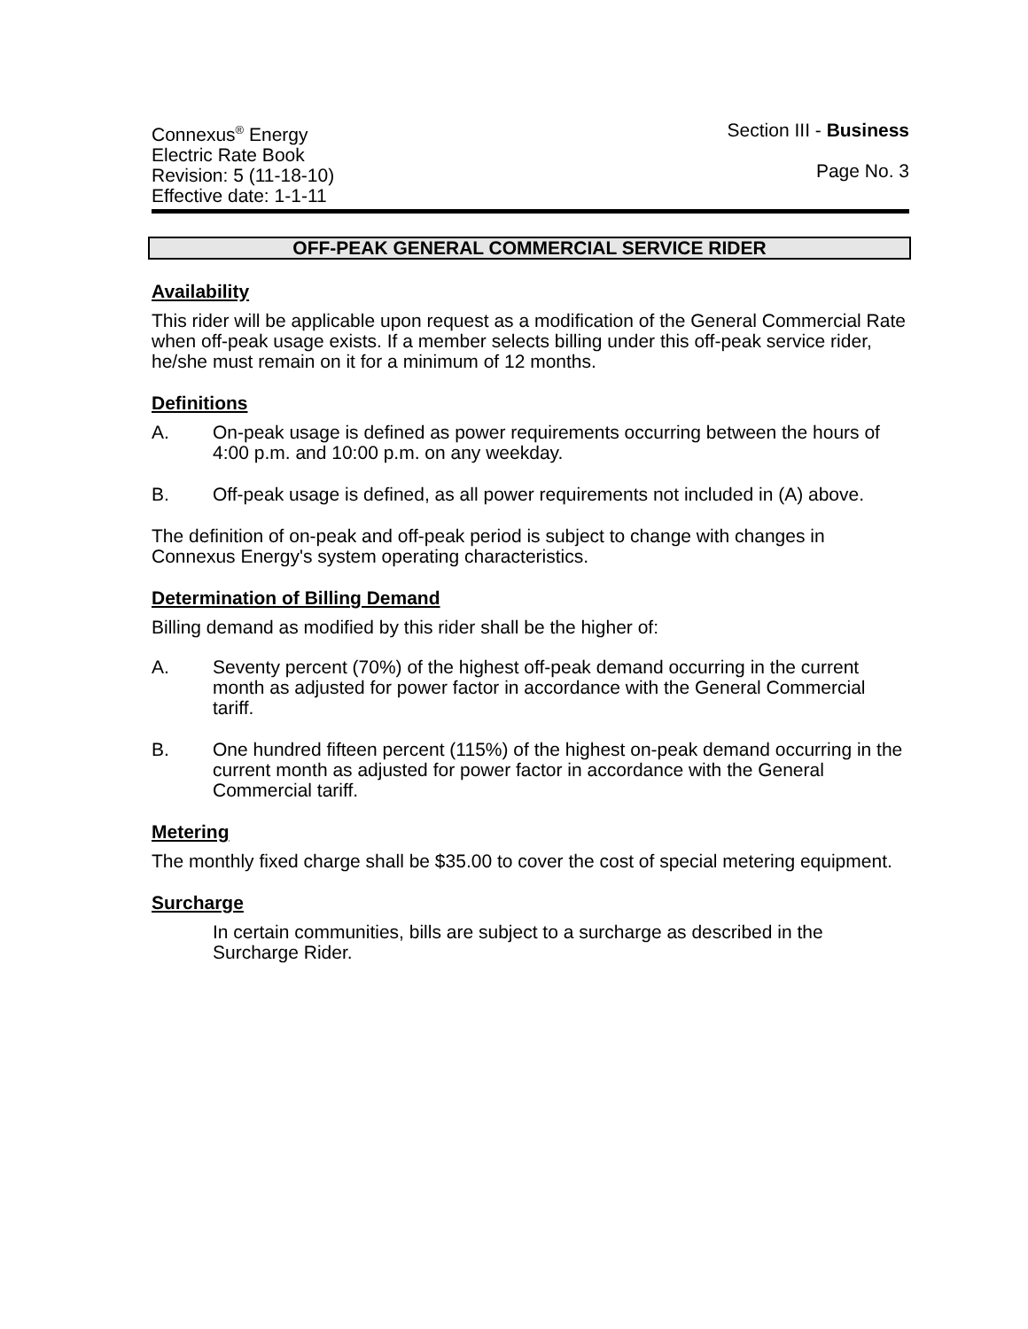Connexus<sup>®</sup> Energy
Electric Rate Book
Revision: 5 (11-18-10)
Effective date: 1-1-11
Section III - Business
Page No. 3
OFF-PEAK GENERAL COMMERCIAL SERVICE RIDER
Availability
This rider will be applicable upon request as a modification of the General Commercial Rate when off-peak usage exists. If a member selects billing under this off-peak service rider, he/she must remain on it for a minimum of 12 months.
Definitions
A. On-peak usage is defined as power requirements occurring between the hours of 4:00 p.m. and 10:00 p.m. on any weekday.
B. Off-peak usage is defined, as all power requirements not included in (A) above.
The definition of on-peak and off-peak period is subject to change with changes in Connexus Energy's system operating characteristics.
Determination of Billing Demand
Billing demand as modified by this rider shall be the higher of:
A. Seventy percent (70%) of the highest off-peak demand occurring in the current month as adjusted for power factor in accordance with the General Commercial tariff.
B. One hundred fifteen percent (115%) of the highest on-peak demand occurring in the current month as adjusted for power factor in accordance with the General Commercial tariff.
Metering
The monthly fixed charge shall be $35.00 to cover the cost of special metering equipment.
Surcharge
In certain communities, bills are subject to a surcharge as described in the Surcharge Rider.